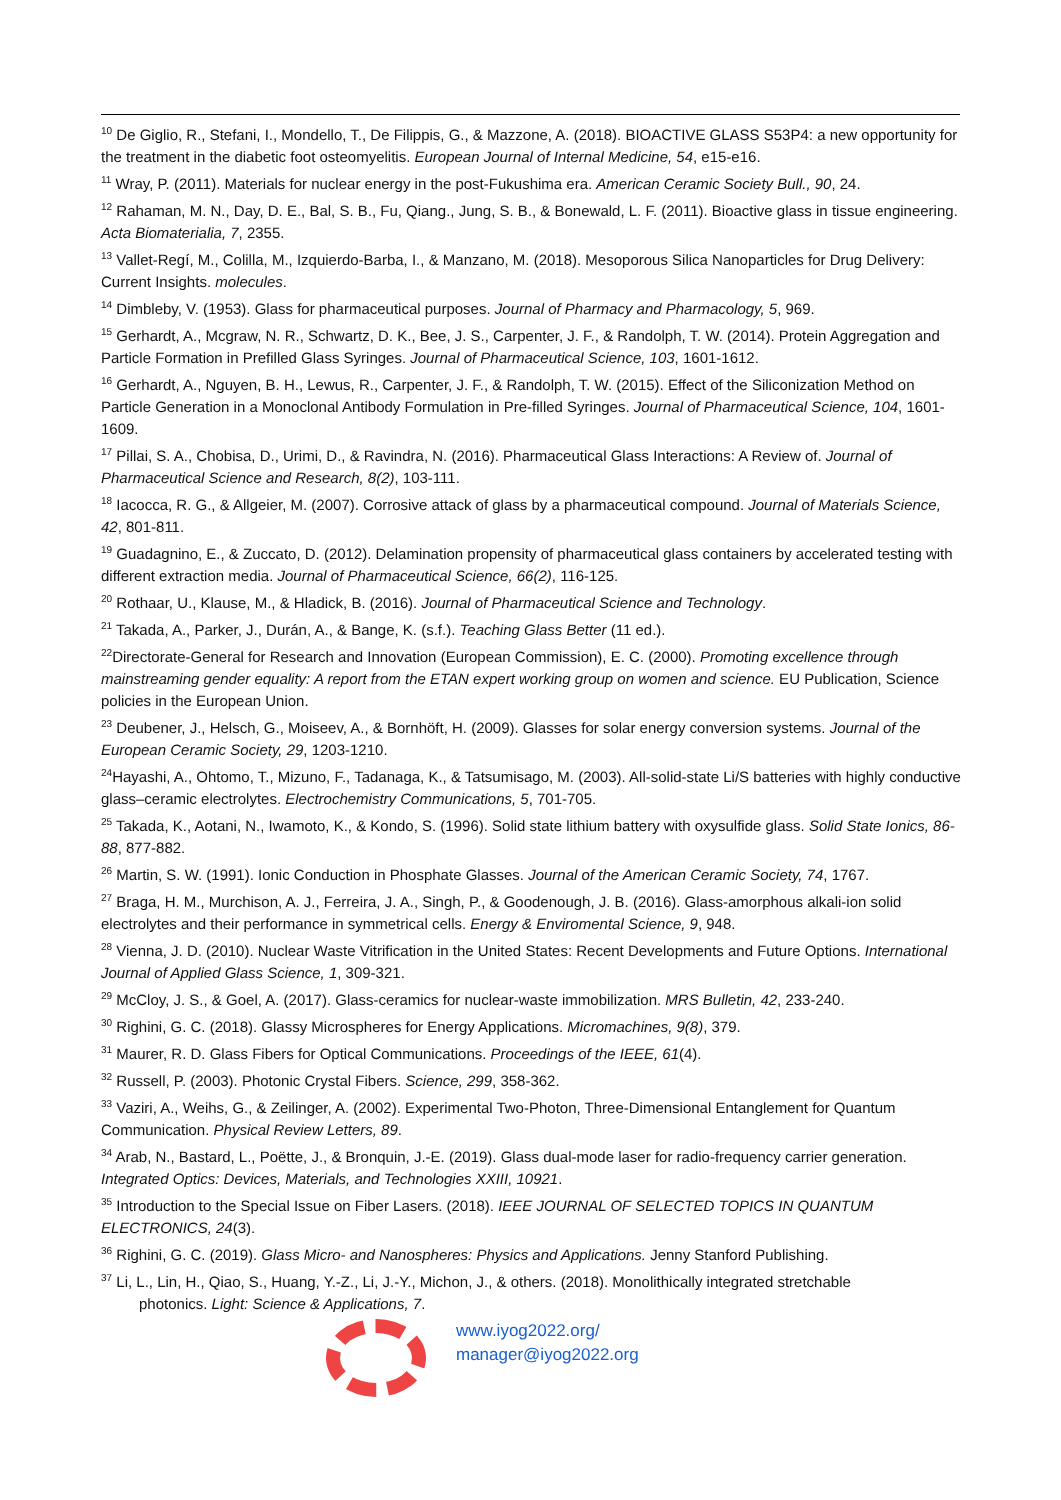<sup>10</sup> De Giglio, R., Stefani, I., Mondello, T., De Filippis, G., & Mazzone, A. (2018). BIOACTIVE GLASS S53P4: a new opportunity for the treatment in the diabetic foot osteomyelitis. European Journal of Internal Medicine, 54, e15-e16.
<sup>11</sup> Wray, P. (2011). Materials for nuclear energy in the post-Fukushima era. American Ceramic Society Bull., 90, 24.
<sup>12</sup> Rahaman, M. N., Day, D. E., Bal, S. B., Fu, Qiang., Jung, S. B., & Bonewald, L. F. (2011). Bioactive glass in tissue engineering. Acta Biomaterialia, 7, 2355.
<sup>13</sup> Vallet-Regí, M., Colilla, M., Izquierdo-Barba, I., & Manzano, M. (2018). Mesoporous Silica Nanoparticles for Drug Delivery: Current Insights. molecules.
<sup>14</sup> Dimbleby, V. (1953). Glass for pharmaceutical purposes. Journal of Pharmacy and Pharmacology, 5, 969.
<sup>15</sup> Gerhardt, A., Mcgraw, N. R., Schwartz, D. K., Bee, J. S., Carpenter, J. F., & Randolph, T. W. (2014). Protein Aggregation and Particle Formation in Prefilled Glass Syringes. Journal of Pharmaceutical Science, 103, 1601-1612.
<sup>16</sup> Gerhardt, A., Nguyen, B. H., Lewus, R., Carpenter, J. F., & Randolph, T. W. (2015). Effect of the Siliconization Method on Particle Generation in a Monoclonal Antibody Formulation in Pre-filled Syringes. Journal of Pharmaceutical Science, 104, 1601-1609.
<sup>17</sup> Pillai, S. A., Chobisa, D., Urimi, D., & Ravindra, N. (2016). Pharmaceutical Glass Interactions: A Review of. Journal of Pharmaceutical Science and Research, 8(2), 103-111.
<sup>18</sup> Iacocca, R. G., & Allgeier, M. (2007). Corrosive attack of glass by a pharmaceutical compound. Journal of Materials Science, 42, 801-811.
<sup>19</sup> Guadagnino, E., & Zuccato, D. (2012). Delamination propensity of pharmaceutical glass containers by accelerated testing with different extraction media. Journal of Pharmaceutical Science, 66(2), 116-125.
<sup>20</sup> Rothaar, U., Klause, M., & Hladick, B. (2016). Journal of Pharmaceutical Science and Technology.
<sup>21</sup> Takada, A., Parker, J., Durán, A., & Bange, K. (s.f.). Teaching Glass Better (11 ed.).
<sup>22</sup> Directorate-General for Research and Innovation (European Commission), E. C. (2000). Promoting excellence through mainstreaming gender equality: A report from the ETAN expert working group on women and science. EU Publication, Science policies in the European Union.
<sup>23</sup> Deubener, J., Helsch, G., Moiseev, A., & Bornhöft, H. (2009). Glasses for solar energy conversion systems. Journal of the European Ceramic Society, 29, 1203-1210.
<sup>24</sup> Hayashi, A., Ohtomo, T., Mizuno, F., Tadanaga, K., & Tatsumisago, M. (2003). All-solid-state Li/S batteries with highly conductive glass–ceramic electrolytes. Electrochemistry Communications, 5, 701-705.
<sup>25</sup> Takada, K., Aotani, N., Iwamoto, K., & Kondo, S. (1996). Solid state lithium battery with oxysulfide glass. Solid State Ionics, 86-88, 877-882.
<sup>26</sup> Martin, S. W. (1991). Ionic Conduction in Phosphate Glasses. Journal of the American Ceramic Society, 74, 1767.
<sup>27</sup> Braga, H. M., Murchison, A. J., Ferreira, J. A., Singh, P., & Goodenough, J. B. (2016). Glass-amorphous alkali-ion solid electrolytes and their performance in symmetrical cells. Energy & Enviromental Science, 9, 948.
<sup>28</sup> Vienna, J. D. (2010). Nuclear Waste Vitrification in the United States: Recent Developments and Future Options. International Journal of Applied Glass Science, 1, 309-321.
<sup>29</sup> McCloy, J. S., & Goel, A. (2017). Glass-ceramics for nuclear-waste immobilization. MRS Bulletin, 42, 233-240.
<sup>30</sup> Righini, G. C. (2018). Glassy Microspheres for Energy Applications. Micromachines, 9(8), 379.
<sup>31</sup> Maurer, R. D. Glass Fibers for Optical Communications. Proceedings of the IEEE, 61(4).
<sup>32</sup> Russell, P. (2003). Photonic Crystal Fibers. Science, 299, 358-362.
<sup>33</sup> Vaziri, A., Weihs, G., & Zeilinger, A. (2002). Experimental Two-Photon, Three-Dimensional Entanglement for Quantum Communication. Physical Review Letters, 89.
<sup>34</sup> Arab, N., Bastard, L., Poëtte, J., & Bronquin, J.-E. (2019). Glass dual-mode laser for radio-frequency carrier generation. Integrated Optics: Devices, Materials, and Technologies XXIII, 10921.
<sup>35</sup> Introduction to the Special Issue on Fiber Lasers. (2018). IEEE JOURNAL OF SELECTED TOPICS IN QUANTUM ELECTRONICS, 24(3).
<sup>36</sup> Righini, G. C. (2019). Glass Micro- and Nanospheres: Physics and Applications. Jenny Stanford Publishing.
<sup>37</sup> Li, L., Lin, H., Qiao, S., Huang, Y.-Z., Li, J.-Y., Michon, J., & others. (2018). Monolithically integrated stretchable
photonics. Light: Science & Applications, 7.
www.iyog2022.org/
manager@iyog2022.org